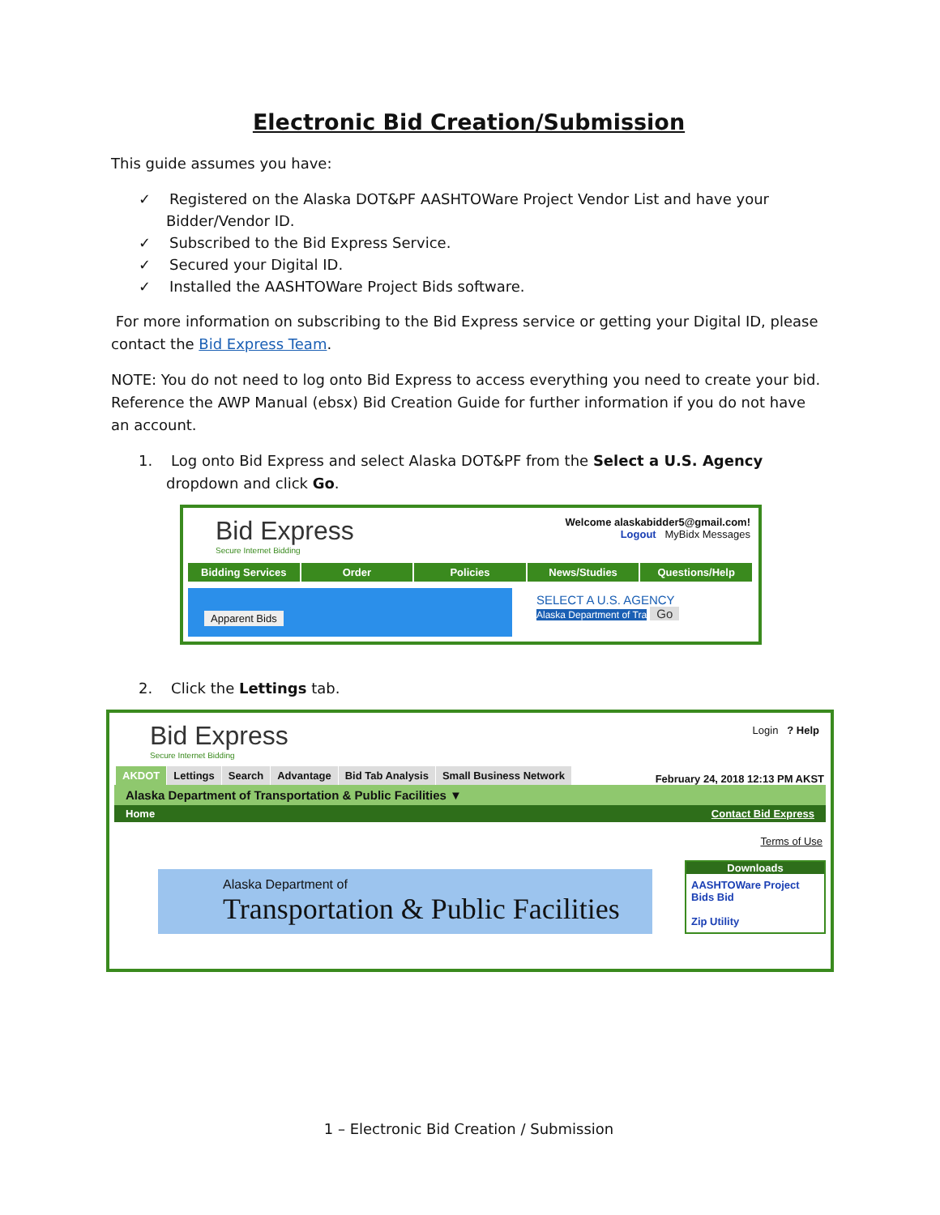Electronic Bid Creation/Submission
This guide assumes you have:
✓ Registered on the Alaska DOT&PF AASHTOWare Project Vendor List and have your Bidder/Vendor ID.
✓ Subscribed to the Bid Express Service.
✓ Secured your Digital ID.
✓ Installed the AASHTOWare Project Bids software.
For more information on subscribing to the Bid Express service or getting your Digital ID, please contact the Bid Express Team.
NOTE: You do not need to log onto Bid Express to access everything you need to create your bid. Reference the AWP Manual (ebsx) Bid Creation Guide for further information if you do not have an account.
1. Log onto Bid Express and select Alaska DOT&PF from the Select a U.S. Agency dropdown and click Go.
Bid Express
Secure Internet Bidding
Welcome alaskabidder5@gmail.com!
Logout MyBidx Messages
Bidding Services Order Policies News/Studies Questions/Help
Apparent Bids
SELECT A U.S. AGENCY
Alaska Department of Tra Go
2. Click the Lettings tab.
Bid Express
Secure Internet Bidding
Login ? Help
AKDOT Lettings Search Advantage Bid Tab Analysis Small Business Network
February 24, 2018 12:13 PM AKST
Alaska Department of Transportation & Public Facilities ▼
Home Contact Bid Express
Terms of Use
Alaska Department of
Transportation & Public Facilities
Downloads
AASHTOWare Project Bids Bid
Zip Utility
1 – Electronic Bid Creation / Submission